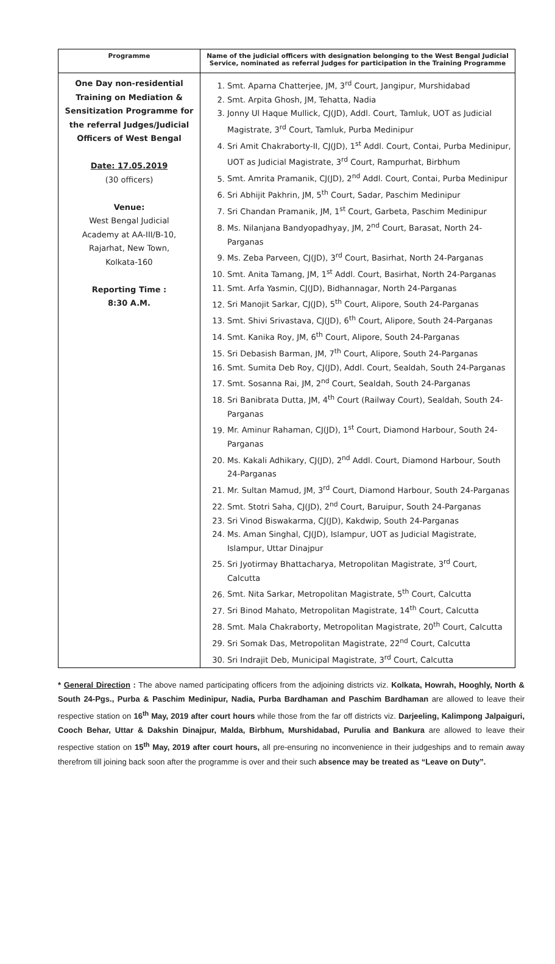| Programme | Name of the judicial officers with designation belonging to the West Bengal Judicial Service, nominated as referral Judges for participation in the Training Programme |
| --- | --- |
| One Day non-residential Training on Mediation & Sensitization Programme for the referral Judges/Judicial Officers of West Bengal Date: 17.05.2019 (30 officers) Venue: West Bengal Judicial Academy at AA-III/B-10, Rajarhat, New Town, Kolkata-160 Reporting Time : 8:30 A.M. | 1. Smt. Aparna Chatterjee, JM, 3<sup>rd</sup> Court, Jangipur, Murshidabad 2. Smt. Arpita Ghosh, JM, Tehatta, Nadia 3. Jonny Ul Haque Mullick, CJ(JD), Addl. Court, Tamluk, UOT as Judicial Magistrate, 3<sup>rd</sup> Court, Tamluk, Purba Medinipur 4. Sri Amit Chakraborty-II, CJ(JD), 1<sup>st</sup> Addl. Court, Contai, Purba Medinipur, UOT as Judicial Magistrate, 3<sup>rd</sup> Court, Rampurhat, Birbhum 5. Smt. Amrita Pramanik, CJ(JD), 2<sup>nd</sup> Addl. Court, Contai, Purba Medinipur 6. Sri Abhijit Pakhrin, JM, 5<sup>th</sup> Court, Sadar, Paschim Medinipur 7. Sri Chandan Pramanik, JM, 1<sup>st</sup> Court, Garbeta, Paschim Medinipur 8. Ms. Nilanjana Bandyopadhyay, JM, 2<sup>nd</sup> Court, Barasat, North 24-Parganas 9. Ms. Zeba Parveen, CJ(JD), 3<sup>rd</sup> Court, Basirhat, North 24-Parganas 10. Smt. Anita Tamang, JM, 1<sup>st</sup> Addl. Court, Basirhat, North 24-Parganas 11. Smt. Arfa Yasmin, CJ(JD), Bidhannagar, North 24-Parganas 12. Sri Manojit Sarkar, CJ(JD), 5<sup>th</sup> Court, Alipore, South 24-Parganas 13. Smt. Shivi Srivastava, CJ(JD), 6<sup>th</sup> Court, Alipore, South 24-Parganas 14. Smt. Kanika Roy, JM, 6<sup>th</sup> Court, Alipore, South 24-Parganas 15. Sri Debasish Barman, JM, 7<sup>th</sup> Court, Alipore, South 24-Parganas 16. Smt. Sumita Deb Roy, CJ(JD), Addl. Court, Sealdah, South 24-Parganas 17. Smt. Sosanna Rai, JM, 2<sup>nd</sup> Court, Sealdah, South 24-Parganas 18. Sri Banibrata Dutta, JM, 4<sup>th</sup> Court (Railway Court), Sealdah, South 24-Parganas 19. Mr. Aminur Rahaman, CJ(JD), 1<sup>st</sup> Court, Diamond Harbour, South 24-Parganas 20. Ms. Kakali Adhikary, CJ(JD), 2<sup>nd</sup> Addl. Court, Diamond Harbour, South 24-Parganas 21. Mr. Sultan Mamud, JM, 3<sup>rd</sup> Court, Diamond Harbour, South 24-Parganas 22. Smt. Stotri Saha, CJ(JD), 2<sup>nd</sup> Court, Baruipur, South 24-Parganas 23. Sri Vinod Biswakarma, CJ(JD), Kakdwip, South 24-Parganas 24. Ms. Aman Singhal, CJ(JD), Islampur, UOT as Judicial Magistrate, Islampur, Uttar Dinajpur 25. Sri Jyotirmay Bhattacharya, Metropolitan Magistrate, 3<sup>rd</sup> Court, Calcutta 26. Smt. Nita Sarkar, Metropolitan Magistrate, 5<sup>th</sup> Court, Calcutta 27. Sri Binod Mahato, Metropolitan Magistrate, 14<sup>th</sup> Court, Calcutta 28. Smt. Mala Chakraborty, Metropolitan Magistrate, 20<sup>th</sup> Court, Calcutta 29. Sri Somak Das, Metropolitan Magistrate, 22<sup>nd</sup> Court, Calcutta 30. Sri Indrajit Deb, Municipal Magistrate, 3<sup>rd</sup> Court, Calcutta |
* General Direction : The above named participating officers from the adjoining districts viz. Kolkata, Howrah, Hooghly, North & South 24-Pgs., Purba & Paschim Medinipur, Nadia, Purba Bardhaman and Paschim Bardhaman are allowed to leave their respective station on 16<sup>th</sup> May, 2019 after court hours while those from the far off districts viz. Darjeeling, Kalimpong Jalpaiguri, Cooch Behar, Uttar & Dakshin Dinajpur, Malda, Birbhum, Murshidabad, Purulia and Bankura are allowed to leave their respective station on 15<sup>th</sup> May, 2019 after court hours, all pre-ensuring no inconvenience in their judgeships and to remain away therefrom till joining back soon after the programme is over and their such absence may be treated as “Leave on Duty”.